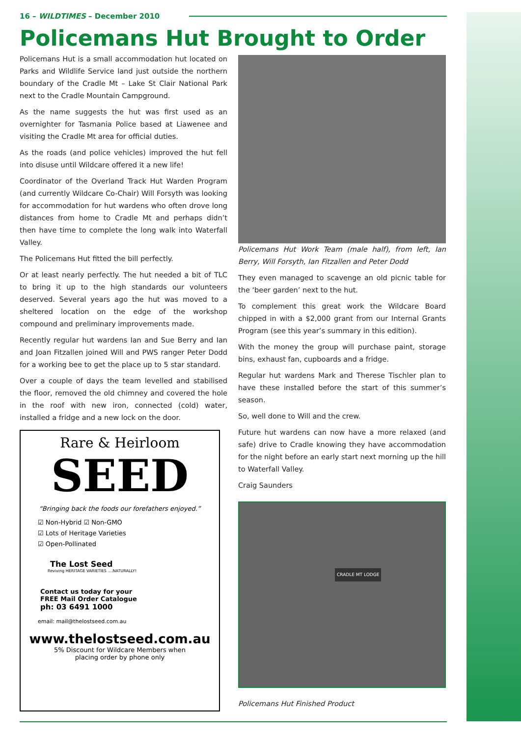16 – WILDTIMES – December 2010
Policemans Hut Brought to Order
Policemans Hut is a small accommodation hut located on Parks and Wildlife Service land just outside the northern boundary of the Cradle Mt – Lake St Clair National Park next to the Cradle Mountain Campground.
As the name suggests the hut was first used as an overnighter for Tasmania Police based at Liawenee and visiting the Cradle Mt area for official duties.
As the roads (and police vehicles) improved the hut fell into disuse until Wildcare offered it a new life!
Coordinator of the Overland Track Hut Warden Program (and currently Wildcare Co-Chair) Will Forsyth was looking for accommodation for hut wardens who often drove long distances from home to Cradle Mt and perhaps didn’t then have time to complete the long walk into Waterfall Valley.
The Policemans Hut fitted the bill perfectly.
Or at least nearly perfectly. The hut needed a bit of TLC to bring it up to the high standards our volunteers deserved. Several years ago the hut was moved to a sheltered location on the edge of the workshop compound and preliminary improvements made.
Recently regular hut wardens Ian and Sue Berry and Ian and Joan Fitzallen joined Will and PWS ranger Peter Dodd for a working bee to get the place up to 5 star standard.
Over a couple of days the team levelled and stabilised the floor, removed the old chimney and covered the hole in the roof with new iron, connected (cold) water, installed a fridge and a new lock on the door.
Rare & Heirloom
SEED
“Bringing back the foods our forefathers enjoyed.”
☑ Non-Hybrid ☑ Non-GMO
☑ Lots of Heritage Varieties
☑ Open-Pollinated
The Lost Seed
Reviving HERITAGE VARIETIES ....NATURALLY!
Contact us today for your
FREE Mail Order Catalogue
ph: 03 6491 1000
email: mail@thelostseed.com.au
www.thelostseed.com.au
5% Discount for Wildcare Members when
placing order by phone only
Policemans Hut Work Team (male half), from left, Ian Berry, Will Forsyth, Ian Fitzallen and Peter Dodd
They even managed to scavenge an old picnic table for the ‘beer garden’ next to the hut.
To complement this great work the Wildcare Board chipped in with a $2,000 grant from our Internal Grants Program (see this year’s summary in this edition).
With the money the group will purchase paint, storage bins, exhaust fan, cupboards and a fridge.
Regular hut wardens Mark and Therese Tischler plan to have these installed before the start of this summer’s season.
So, well done to Will and the crew.
Future hut wardens can now have a more relaxed (and safe) drive to Cradle knowing they have accommodation for the night before an early start next morning up the hill to Waterfall Valley.
Craig Saunders
CRADLE MT LODGE
Policemans Hut Finished Product